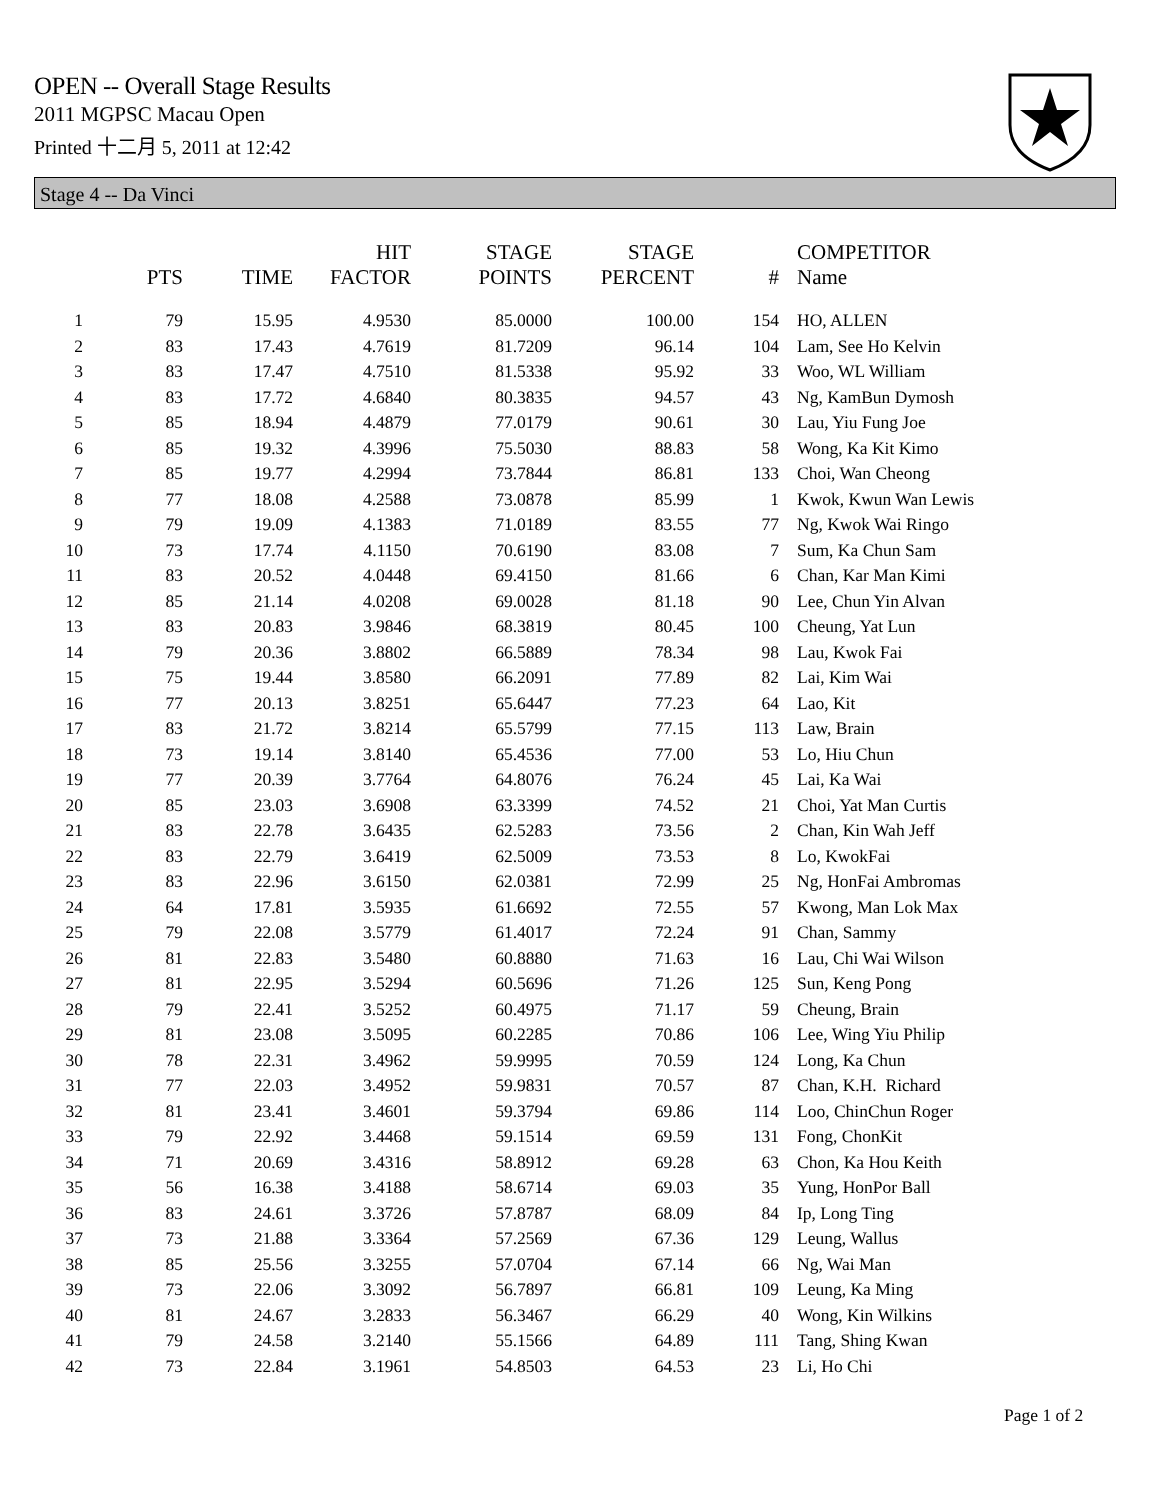OPEN -- Overall Stage Results
2011 MGPSC Macau Open
Printed 十二月 5, 2011 at 12:42
Stage 4 -- Da Vinci
| | PTS | TIME | HIT FACTOR | STAGE POINTS | STAGE PERCENT | # | COMPETITOR Name |
| --- | --- | --- | --- | --- | --- | --- | --- |
| 1 | 79 | 15.95 | 4.9530 | 85.0000 | 100.00 | 154 | HO, ALLEN |
| 2 | 83 | 17.43 | 4.7619 | 81.7209 | 96.14 | 104 | Lam, See Ho Kelvin |
| 3 | 83 | 17.47 | 4.7510 | 81.5338 | 95.92 | 33 | Woo, WL William |
| 4 | 83 | 17.72 | 4.6840 | 80.3835 | 94.57 | 43 | Ng, KamBun Dymosh |
| 5 | 85 | 18.94 | 4.4879 | 77.0179 | 90.61 | 30 | Lau, Yiu Fung Joe |
| 6 | 85 | 19.32 | 4.3996 | 75.5030 | 88.83 | 58 | Wong, Ka Kit Kimo |
| 7 | 85 | 19.77 | 4.2994 | 73.7844 | 86.81 | 133 | Choi, Wan Cheong |
| 8 | 77 | 18.08 | 4.2588 | 73.0878 | 85.99 | 1 | Kwok, Kwun Wan Lewis |
| 9 | 79 | 19.09 | 4.1383 | 71.0189 | 83.55 | 77 | Ng, Kwok Wai Ringo |
| 10 | 73 | 17.74 | 4.1150 | 70.6190 | 83.08 | 7 | Sum, Ka Chun Sam |
| 11 | 83 | 20.52 | 4.0448 | 69.4150 | 81.66 | 6 | Chan, Kar Man Kimi |
| 12 | 85 | 21.14 | 4.0208 | 69.0028 | 81.18 | 90 | Lee, Chun Yin Alvan |
| 13 | 83 | 20.83 | 3.9846 | 68.3819 | 80.45 | 100 | Cheung, Yat Lun |
| 14 | 79 | 20.36 | 3.8802 | 66.5889 | 78.34 | 98 | Lau, Kwok Fai |
| 15 | 75 | 19.44 | 3.8580 | 66.2091 | 77.89 | 82 | Lai, Kim Wai |
| 16 | 77 | 20.13 | 3.8251 | 65.6447 | 77.23 | 64 | Lao, Kit |
| 17 | 83 | 21.72 | 3.8214 | 65.5799 | 77.15 | 113 | Law, Brain |
| 18 | 73 | 19.14 | 3.8140 | 65.4536 | 77.00 | 53 | Lo, Hiu Chun |
| 19 | 77 | 20.39 | 3.7764 | 64.8076 | 76.24 | 45 | Lai, Ka Wai |
| 20 | 85 | 23.03 | 3.6908 | 63.3399 | 74.52 | 21 | Choi, Yat Man Curtis |
| 21 | 83 | 22.78 | 3.6435 | 62.5283 | 73.56 | 2 | Chan, Kin Wah Jeff |
| 22 | 83 | 22.79 | 3.6419 | 62.5009 | 73.53 | 8 | Lo, KwokFai |
| 23 | 83 | 22.96 | 3.6150 | 62.0381 | 72.99 | 25 | Ng, HonFai Ambromas |
| 24 | 64 | 17.81 | 3.5935 | 61.6692 | 72.55 | 57 | Kwong, Man Lok Max |
| 25 | 79 | 22.08 | 3.5779 | 61.4017 | 72.24 | 91 | Chan, Sammy |
| 26 | 81 | 22.83 | 3.5480 | 60.8880 | 71.63 | 16 | Lau, Chi Wai Wilson |
| 27 | 81 | 22.95 | 3.5294 | 60.5696 | 71.26 | 125 | Sun, Keng Pong |
| 28 | 79 | 22.41 | 3.5252 | 60.4975 | 71.17 | 59 | Cheung, Brain |
| 29 | 81 | 23.08 | 3.5095 | 60.2285 | 70.86 | 106 | Lee, Wing Yiu Philip |
| 30 | 78 | 22.31 | 3.4962 | 59.9995 | 70.59 | 124 | Long, Ka Chun |
| 31 | 77 | 22.03 | 3.4952 | 59.9831 | 70.57 | 87 | Chan, K.H. Richard |
| 32 | 81 | 23.41 | 3.4601 | 59.3794 | 69.86 | 114 | Loo, ChinChun Roger |
| 33 | 79 | 22.92 | 3.4468 | 59.1514 | 69.59 | 131 | Fong, ChonKit |
| 34 | 71 | 20.69 | 3.4316 | 58.8912 | 69.28 | 63 | Chon, Ka Hou Keith |
| 35 | 56 | 16.38 | 3.4188 | 58.6714 | 69.03 | 35 | Yung, HonPor Ball |
| 36 | 83 | 24.61 | 3.3726 | 57.8787 | 68.09 | 84 | Ip, Long Ting |
| 37 | 73 | 21.88 | 3.3364 | 57.2569 | 67.36 | 129 | Leung, Wallus |
| 38 | 85 | 25.56 | 3.3255 | 57.0704 | 67.14 | 66 | Ng, Wai Man |
| 39 | 73 | 22.06 | 3.3092 | 56.7897 | 66.81 | 109 | Leung, Ka Ming |
| 40 | 81 | 24.67 | 3.2833 | 56.3467 | 66.29 | 40 | Wong, Kin Wilkins |
| 41 | 79 | 24.58 | 3.2140 | 55.1566 | 64.89 | 111 | Tang, Shing Kwan |
| 42 | 73 | 22.84 | 3.1961 | 54.8503 | 64.53 | 23 | Li, Ho Chi |
Page 1 of 2